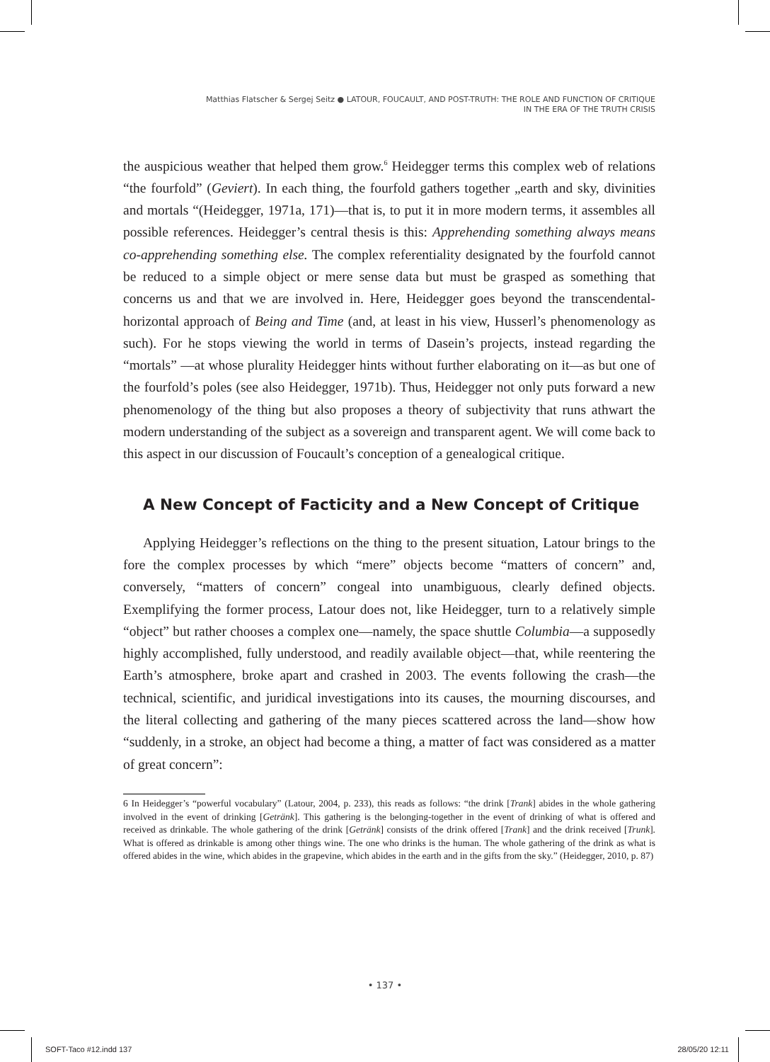Matthias Flatscher & Sergej Seitz ● LATOUR, FOUCAULT, AND POST-TRUTH: THE ROLE AND FUNCTION OF CRITIQUE
IN THE ERA OF THE TRUTH CRISIS
the auspicious weather that helped them grow.<sup>6</sup> Heidegger terms this complex web of relations “the fourfold” (Geviert). In each thing, the fourfold gathers together „earth and sky, divinities and mortals “(Heidegger, 1971a, 171)—that is, to put it in more modern terms, it assembles all possible references. Heidegger’s central thesis is this: Apprehending something always means co-apprehending something else. The complex referentiality designated by the fourfold cannot be reduced to a simple object or mere sense data but must be grasped as something that concerns us and that we are involved in. Here, Heidegger goes beyond the transcendental-horizontal approach of Being and Time (and, at least in his view, Husserl’s phenomenology as such). For he stops viewing the world in terms of Dasein’s projects, instead regarding the “mortals” —at whose plurality Heidegger hints without further elaborating on it—as but one of the fourfold’s poles (see also Heidegger, 1971b). Thus, Heidegger not only puts forward a new phenomenology of the thing but also proposes a theory of subjectivity that runs athwart the modern understanding of the subject as a sovereign and transparent agent. We will come back to this aspect in our discussion of Foucault’s conception of a genealogical critique.
A New Concept of Facticity and a New Concept of Critique
Applying Heidegger’s reflections on the thing to the present situation, Latour brings to the fore the complex processes by which “mere” objects become “matters of concern” and, conversely, “matters of concern” congeal into unambiguous, clearly defined objects. Exemplifying the former process, Latour does not, like Heidegger, turn to a relatively simple “object” but rather chooses a complex one—namely, the space shuttle Columbia—a supposedly highly accomplished, fully understood, and readily available object—that, while reentering the Earth’s atmosphere, broke apart and crashed in 2003. The events following the crash—the technical, scientific, and juridical investigations into its causes, the mourning discourses, and the literal collecting and gathering of the many pieces scattered across the land—show how “suddenly, in a stroke, an object had become a thing, a matter of fact was considered as a matter of great concern”:
6 In Heidegger’s “powerful vocabulary” (Latour, 2004, p. 233), this reads as follows: “the drink [Trank] abides in the whole gathering involved in the event of drinking [Getränk]. This gathering is the belonging-together in the event of drinking of what is offered and received as drinkable. The whole gathering of the drink [Getränk] consists of the drink offered [Trank] and the drink received [Trunk]. What is offered as drinkable is among other things wine. The one who drinks is the human. The whole gathering of the drink as what is offered abides in the wine, which abides in the grapevine, which abides in the earth and in the gifts from the sky.” (Heidegger, 2010, p. 87)
• 137 •
SOFT-Taco #12.indd 137 28/05/20 12:11